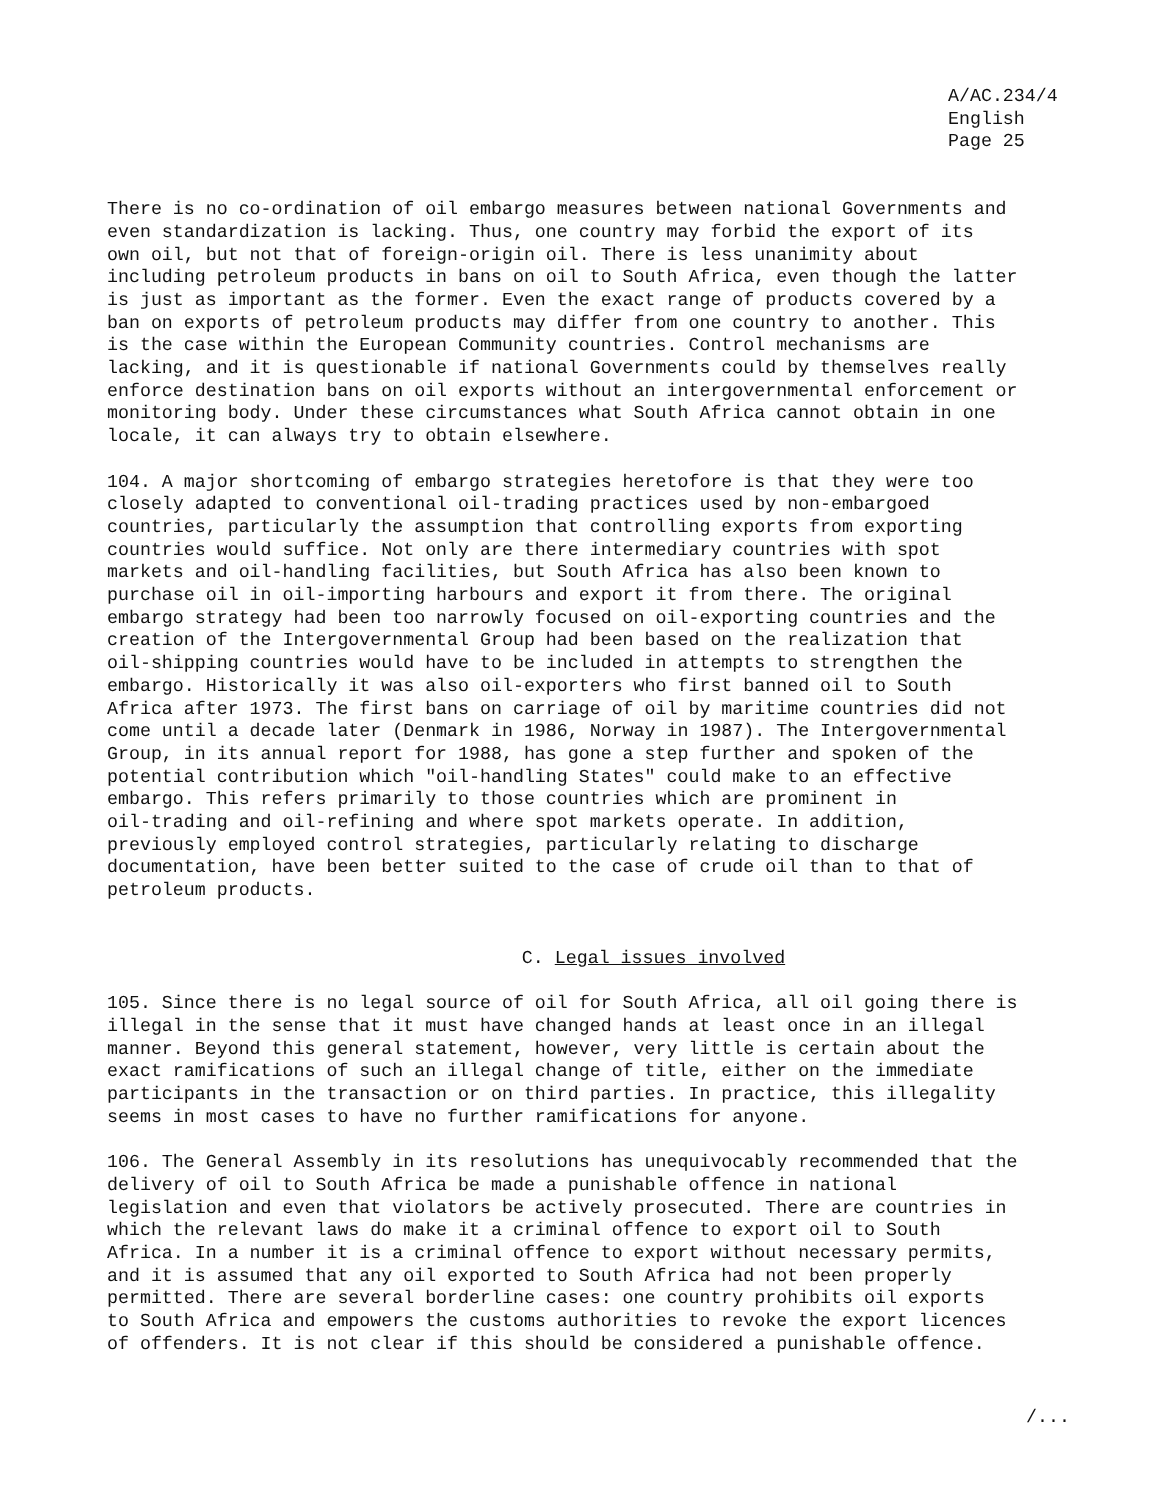A/AC.234/4
English
Page 25
There is no co-ordination of oil embargo measures between national Governments and even standardization is lacking. Thus, one country may forbid the export of its own oil, but not that of foreign-origin oil. There is less unanimity about including petroleum products in bans on oil to South Africa, even though the latter is just as important as the former. Even the exact range of products covered by a ban on exports of petroleum products may differ from one country to another. This is the case within the European Community countries. Control mechanisms are lacking, and it is questionable if national Governments could by themselves really enforce destination bans on oil exports without an intergovernmental enforcement or monitoring body. Under these circumstances what South Africa cannot obtain in one locale, it can always try to obtain elsewhere.
104. A major shortcoming of embargo strategies heretofore is that they were too closely adapted to conventional oil-trading practices used by non-embargoed countries, particularly the assumption that controlling exports from exporting countries would suffice. Not only are there intermediary countries with spot markets and oil-handling facilities, but South Africa has also been known to purchase oil in oil-importing harbours and export it from there. The original embargo strategy had been too narrowly focused on oil-exporting countries and the creation of the Intergovernmental Group had been based on the realization that oil-shipping countries would have to be included in attempts to strengthen the embargo. Historically it was also oil-exporters who first banned oil to South Africa after 1973. The first bans on carriage of oil by maritime countries did not come until a decade later (Denmark in 1986, Norway in 1987). The Intergovernmental Group, in its annual report for 1988, has gone a step further and spoken of the potential contribution which "oil-handling States" could make to an effective embargo. This refers primarily to those countries which are prominent in oil-trading and oil-refining and where spot markets operate. In addition, previously employed control strategies, particularly relating to discharge documentation, have been better suited to the case of crude oil than to that of petroleum products.
C. Legal issues involved
105. Since there is no legal source of oil for South Africa, all oil going there is illegal in the sense that it must have changed hands at least once in an illegal manner. Beyond this general statement, however, very little is certain about the exact ramifications of such an illegal change of title, either on the immediate participants in the transaction or on third parties. In practice, this illegality seems in most cases to have no further ramifications for anyone.
106. The General Assembly in its resolutions has unequivocably recommended that the delivery of oil to South Africa be made a punishable offence in national legislation and even that violators be actively prosecuted. There are countries in which the relevant laws do make it a criminal offence to export oil to South Africa. In a number it is a criminal offence to export without necessary permits, and it is assumed that any oil exported to South Africa had not been properly permitted. There are several borderline cases: one country prohibits oil exports to South Africa and empowers the customs authorities to revoke the export licences of offenders. It is not clear if this should be considered a punishable offence.
/...